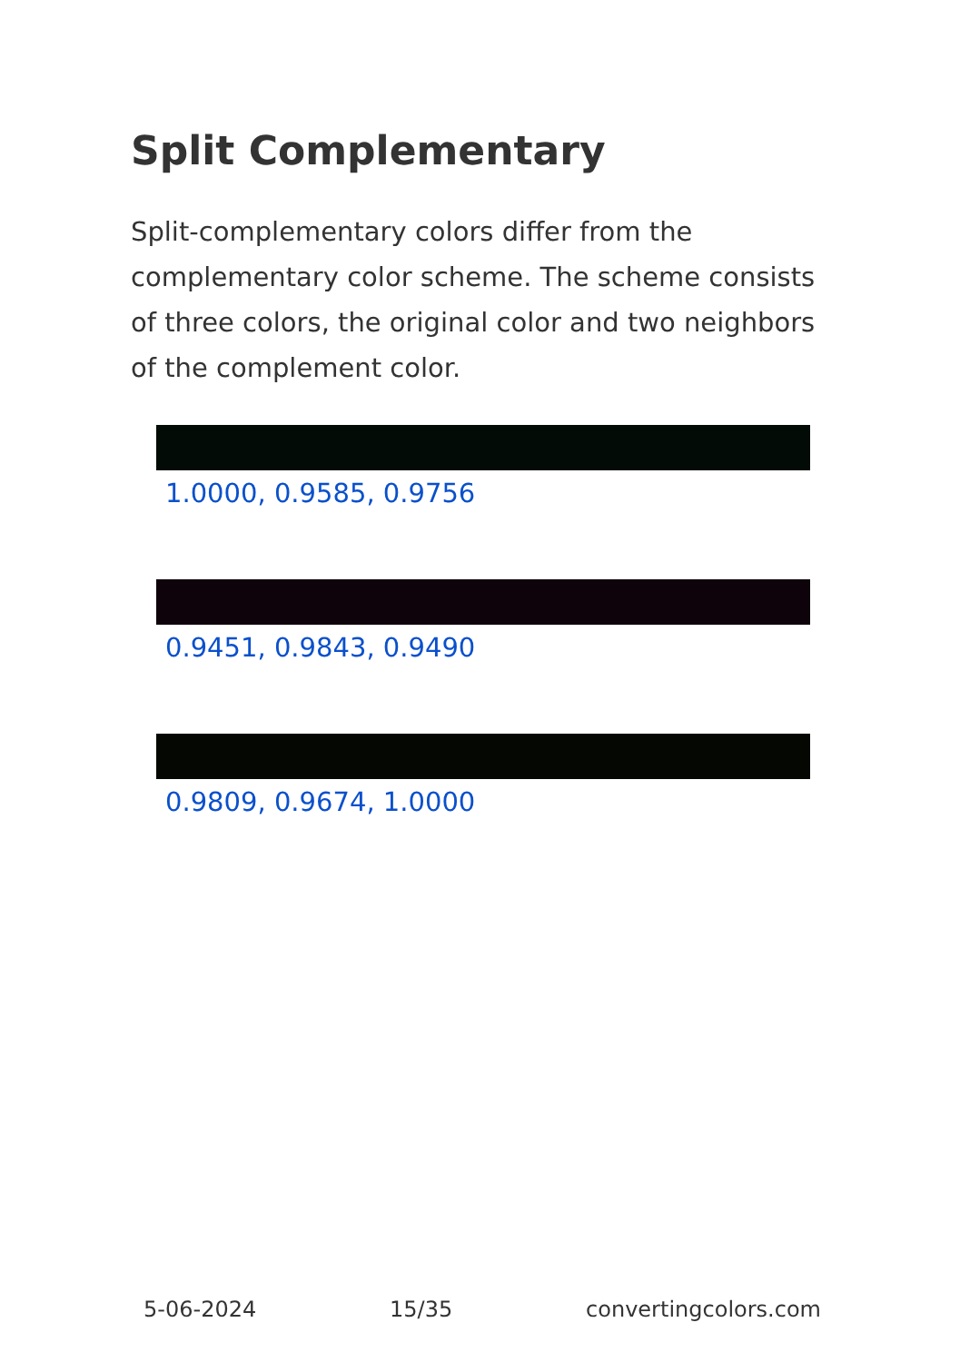Split Complementary
Split-complementary colors differ from the complementary color scheme. The scheme consists of three colors, the original color and two neighbors of the complement color.
1.0000, 0.9585, 0.9756
0.9451, 0.9843, 0.9490
0.9809, 0.9674, 1.0000
5-06-2024 15/35 convertingcolors.com